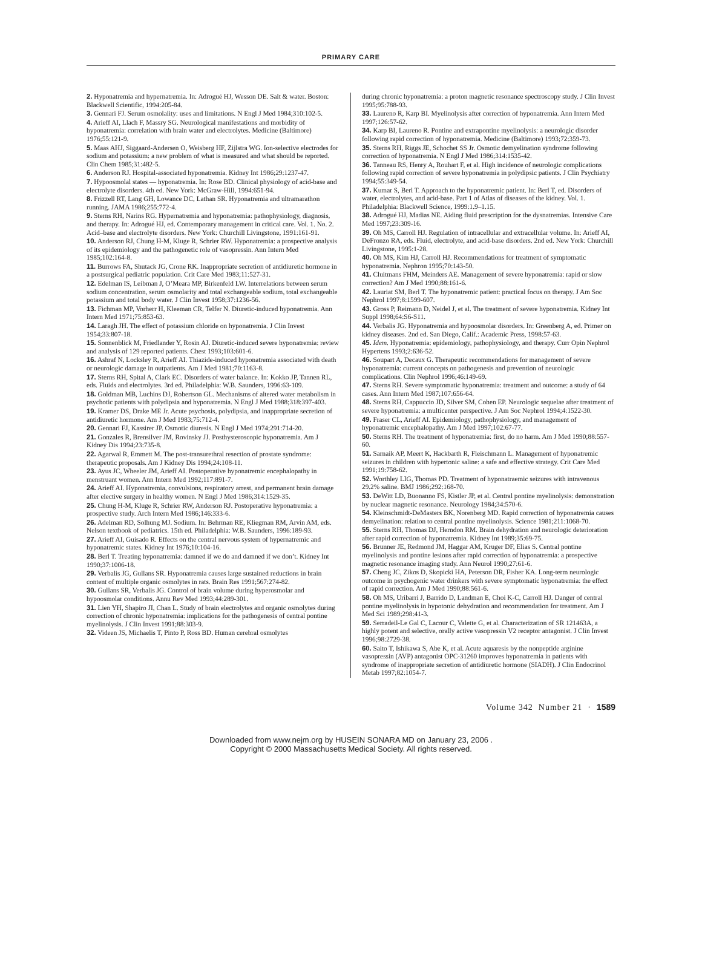PRIMARY CARE
2. Hyponatremia and hypernatremia. In: Adrogué HJ, Wesson DE. Salt & water. Boston: Blackwell Scientific, 1994:205-84.
3. Gennari FJ. Serum osmolality: uses and limitations. N Engl J Med 1984;310:102-5.
4. Arieff AI, Llach F, Massry SG. Neurological manifestations and morbidity of hyponatremia: correlation with brain water and electrolytes. Medicine (Baltimore) 1976;55:121-9.
5. Maas AHJ, Siggaard-Andersen O, Weisberg HF, Zijlstra WG. Ion-selective electrodes for sodium and potassium: a new problem of what is measured and what should be reported. Clin Chem 1985;31:482-5.
6. Anderson RJ. Hospital-associated hyponatremia. Kidney Int 1986;29:1237-47.
7. Hypoosmolal states — hyponatremia. In: Rose BD. Clinical physiology of acid-base and electrolyte disorders. 4th ed. New York: McGraw-Hill, 1994:651-94.
8. Frizzell RT, Lang GH, Lowance DC, Lathan SR. Hyponatremia and ultramarathon running. JAMA 1986;255:772-4.
9. Sterns RH, Narins RG. Hypernatremia and hyponatremia: pathophysiology, diagnosis, and therapy. In: Adrogué HJ, ed. Contemporary management in critical care. Vol. 1. No. 2. Acid–base and electrolyte disorders. New York: Churchill Livingstone, 1991:161-91.
10. Anderson RJ, Chung H-M, Kluge R, Schrier RW. Hyponatremia: a prospective analysis of its epidemiology and the pathogenetic role of vasopressin. Ann Intern Med 1985;102:164-8.
11. Burrows FA, Shutack JG, Crone RK. Inappropriate secretion of antidiuretic hormone in a postsurgical pediatric population. Crit Care Med 1983;11:527-31.
12. Edelman IS, Leibman J, O’Meara MP, Birkenfeld LW. Interrelations between serum sodium concentration, serum osmolarity and total exchangeable sodium, total exchangeable potassium and total body water. J Clin Invest 1958;37:1236-56.
13. Fichman MP, Vorherr H, Kleeman CR, Telfer N. Diuretic-induced hyponatremia. Ann Intern Med 1971;75:853-63.
14. Laragh JH. The effect of potassium chloride on hyponatremia. J Clin Invest 1954;33:807-18.
15. Sonnenblick M, Friedlander Y, Rosin AJ. Diuretic-induced severe hyponatremia: review and analysis of 129 reported patients. Chest 1993;103:601-6.
16. Ashraf N, Locksley R, Arieff AI. Thiazide-induced hyponatremia associated with death or neurologic damage in outpatients. Am J Med 1981;70:1163-8.
17. Sterns RH, Spital A, Clark EC. Disorders of water balance. In: Kokko JP, Tannen RL, eds. Fluids and electrolytes. 3rd ed. Philadelphia: W.B. Saunders, 1996:63-109.
18. Goldman MB, Luchins DJ, Robertson GL. Mechanisms of altered water metabolism in psychotic patients with polydipsia and hyponatremia. N Engl J Med 1988;318:397-403.
19. Kramer DS, Drake ME Jr. Acute psychosis, polydipsia, and inappropriate secretion of antidiuretic hormone. Am J Med 1983;75:712-4.
20. Gennari FJ, Kassirer JP. Osmotic diuresis. N Engl J Med 1974;291:714-20.
21. Gonzales R, Brensilver JM, Rovinsky JJ. Posthysteroscopic hyponatremia. Am J Kidney Dis 1994;23:735-8.
22. Agarwal R, Emmett M. The post-transurethral resection of prostate syndrome: therapeutic proposals. Am J Kidney Dis 1994;24:108-11.
23. Ayus JC, Wheeler JM, Arieff AI. Postoperative hyponatremic encephalopathy in menstruant women. Ann Intern Med 1992;117:891-7.
24. Arieff AI. Hyponatremia, convulsions, respiratory arrest, and permanent brain damage after elective surgery in healthy women. N Engl J Med 1986;314:1529-35.
25. Chung H-M, Kluge R, Schrier RW, Anderson RJ. Postoperative hyponatremia: a prospective study. Arch Intern Med 1986;146:333-6.
26. Adelman RD, Solhung MJ. Sodium. In: Behrman RE, Kliegman RM, Arvin AM, eds. Nelson textbook of pediatrics. 15th ed. Philadelphia: W.B. Saunders, 1996:189-93.
27. Arieff AI, Guisado R. Effects on the central nervous system of hypernatremic and hyponatremic states. Kidney Int 1976;10:104-16.
28. Berl T. Treating hyponatremia: damned if we do and damned if we don’t. Kidney Int 1990;37:1006-18.
29. Verbalis JG, Gullans SR. Hyponatremia causes large sustained reductions in brain content of multiple organic osmolytes in rats. Brain Res 1991;567:274-82.
30. Gullans SR, Verbalis JG. Control of brain volume during hyperosmolar and hypoosmolar conditions. Annu Rev Med 1993;44:289-301.
31. Lien YH, Shapiro JI, Chan L. Study of brain electrolytes and organic osmolytes during correction of chronic hyponatremia: implications for the pathogenesis of central pontine myelinolysis. J Clin Invest 1991;88:303-9.
32. Videen JS, Michaelis T, Pinto P, Ross BD. Human cerebral osmolytes
during chronic hyponatremia: a proton magnetic resonance spectroscopy study. J Clin Invest 1995;95:788-93.
33. Laureno R, Karp BI. Myelinolysis after correction of hyponatremia. Ann Intern Med 1997;126:57-62.
34. Karp BI, Laureno R. Pontine and extrapontine myelinolysis: a neurologic disorder following rapid correction of hyponatremia. Medicine (Baltimore) 1993;72:359-73.
35. Sterns RH, Riggs JE, Schochet SS Jr. Osmotic demyelination syndrome following correction of hyponatremia. N Engl J Med 1986;314:1535-42.
36. Tanneau RS, Henry A, Rouhart F, et al. High incidence of neurologic complications following rapid correction of severe hyponatremia in polydipsic patients. J Clin Psychiatry 1994;55:349-54.
37. Kumar S, Berl T. Approach to the hyponatremic patient. In: Berl T, ed. Disorders of water, electrolytes, and acid-base. Part 1 of Atlas of diseases of the kidney. Vol. 1. Philadelphia: Blackwell Science, 1999:1.9–1.15.
38. Adrogué HJ, Madias NE. Aiding fluid prescription for the dysnatremias. Intensive Care Med 1997;23:309-16.
39. Oh MS, Carroll HJ. Regulation of intracellular and extracellular volume. In: Arieff AI, DeFronzo RA, eds. Fluid, electrolyte, and acid-base disorders. 2nd ed. New York: Churchill Livingstone, 1995:1-28.
40. Oh MS, Kim HJ, Carroll HJ. Recommendations for treatment of symptomatic hyponatremia. Nephron 1995;70:143-50.
41. Cluitmans FHM, Meinders AE. Management of severe hyponatremia: rapid or slow correction? Am J Med 1990;88:161-6.
42. Lauriat SM, Berl T. The hyponatremic patient: practical focus on therapy. J Am Soc Nephrol 1997;8:1599-607.
43. Gross P, Reimann D, Neidel J, et al. The treatment of severe hyponatremia. Kidney Int Suppl 1998;64:S6-S11.
44. Verbalis JG. Hyponatremia and hypoosmolar disorders. In: Greenberg A, ed. Primer on kidney diseases. 2nd ed. San Diego, Calif.: Academic Press, 1998:57-63.
45. Idem. Hyponatremia: epidemiology, pathophysiology, and therapy. Curr Opin Nephrol Hypertens 1993;2:636-52.
46. Soupart A, Decaux G. Therapeutic recommendations for management of severe hyponatremia: current concepts on pathogenesis and prevention of neurologic complications. Clin Nephrol 1996;46:149-69.
47. Sterns RH. Severe symptomatic hyponatremia: treatment and outcome: a study of 64 cases. Ann Intern Med 1987;107:656-64.
48. Sterns RH, Cappuccio JD, Silver SM, Cohen EP. Neurologic sequelae after treatment of severe hyponatremia: a multicenter perspective. J Am Soc Nephrol 1994;4:1522-30.
49. Fraser CL, Arieff AI. Epidemiology, pathophysiology, and management of hyponatremic encephalopathy. Am J Med 1997;102:67-77.
50. Sterns RH. The treatment of hyponatremia: first, do no harm. Am J Med 1990;88:557-60.
51. Sarnaik AP, Meert K, Hackbarth R, Fleischmann L. Management of hyponatremic seizures in children with hypertonic saline: a safe and effective strategy. Crit Care Med 1991;19:758-62.
52. Worthley LIG, Thomas PD. Treatment of hyponatraemic seizures with intravenous 29.2% saline. BMJ 1986;292:168-70.
53. DeWitt LD, Buonanno FS, Kistler JP, et al. Central pontine myelinolysis: demonstration by nuclear magnetic resonance. Neurology 1984;34:570-6.
54. Kleinschmidt-DeMasters BK, Norenberg MD. Rapid correction of hyponatremia causes demyelination: relation to central pontine myelinolysis. Science 1981;211:1068-70.
55. Sterns RH, Thomas DJ, Herndon RM. Brain dehydration and neurologic deterioration after rapid correction of hyponatremia. Kidney Int 1989;35:69-75.
56. Brunner JE, Redmond JM, Haggar AM, Kruger DF, Elias S. Central pontine myelinolysis and pontine lesions after rapid correction of hyponatremia: a prospective magnetic resonance imaging study. Ann Neurol 1990;27:61-6.
57. Cheng JC, Zikos D, Skopicki HA, Peterson DR, Fisher KA. Long-term neurologic outcome in psychogenic water drinkers with severe symptomatic hyponatremia: the effect of rapid correction. Am J Med 1990;88:561-6.
58. Oh MS, Uribarri J, Barrido D, Landman E, Choi K-C, Carroll HJ. Danger of central pontine myelinolysis in hypotonic dehydration and recommendation for treatment. Am J Med Sci 1989;298:41-3.
59. Serradeil-Le Gal C, Lacour C, Valette G, et al. Characterization of SR 121463A, a highly potent and selective, orally active vasopressin V2 receptor antagonist. J Clin Invest 1996;98:2729-38.
60. Saito T, Ishikawa S, Abe K, et al. Acute aquaresis by the nonpeptide arginine vasopressin (AVP) antagonist OPC-31260 improves hyponatremia in patients with syndrome of inappropriate secretion of antidiuretic hormone (SIADH). J Clin Endocrinol Metab 1997;82:1054-7.
Volume 342 Number 21 · 1589
Downloaded from www.nejm.org by HUSEIN SONARA MD on January 23, 2006 .
Copyright © 2000 Massachusetts Medical Society. All rights reserved.